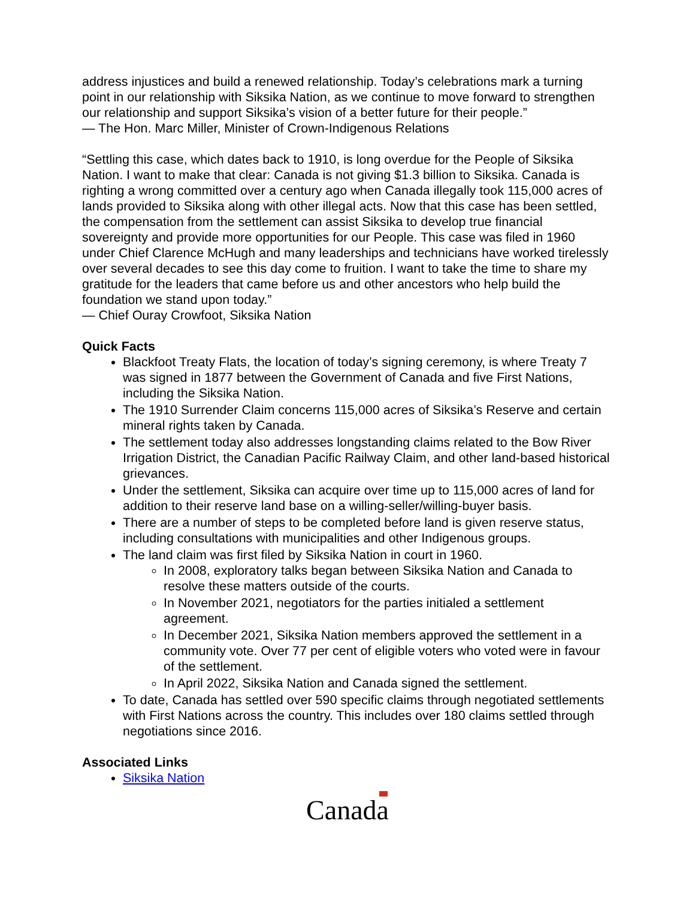address injustices and build a renewed relationship. Today’s celebrations mark a turning point in our relationship with Siksika Nation, as we continue to move forward to strengthen our relationship and support Siksika’s vision of a better future for their people.”
— The Hon. Marc Miller, Minister of Crown-Indigenous Relations
“Settling this case, which dates back to 1910, is long overdue for the People of Siksika Nation. I want to make that clear: Canada is not giving $1.3 billion to Siksika. Canada is righting a wrong committed over a century ago when Canada illegally took 115,000 acres of lands provided to Siksika along with other illegal acts. Now that this case has been settled, the compensation from the settlement can assist Siksika to develop true financial sovereignty and provide more opportunities for our People. This case was filed in 1960 under Chief Clarence McHugh and many leaderships and technicians have worked tirelessly over several decades to see this day come to fruition. I want to take the time to share my gratitude for the leaders that came before us and other ancestors who help build the foundation we stand upon today.”
— Chief Ouray Crowfoot, Siksika Nation
Quick Facts
Blackfoot Treaty Flats, the location of today’s signing ceremony, is where Treaty 7 was signed in 1877 between the Government of Canada and five First Nations, including the Siksika Nation.
The 1910 Surrender Claim concerns 115,000 acres of Siksika’s Reserve and certain mineral rights taken by Canada.
The settlement today also addresses longstanding claims related to the Bow River Irrigation District, the Canadian Pacific Railway Claim, and other land-based historical grievances.
Under the settlement, Siksika can acquire over time up to 115,000 acres of land for addition to their reserve land base on a willing-seller/willing-buyer basis.
There are a number of steps to be completed before land is given reserve status, including consultations with municipalities and other Indigenous groups.
The land claim was first filed by Siksika Nation in court in 1960.
In 2008, exploratory talks began between Siksika Nation and Canada to resolve these matters outside of the courts.
In November 2021, negotiators for the parties initialed a settlement agreement.
In December 2021, Siksika Nation members approved the settlement in a community vote. Over 77 per cent of eligible voters who voted were in favour of the settlement.
In April 2022, Siksika Nation and Canada signed the settlement.
To date, Canada has settled over 590 specific claims through negotiated settlements with First Nations across the country. This includes over 180 claims settled through negotiations since 2016.
Associated Links
Siksika Nation
Canada